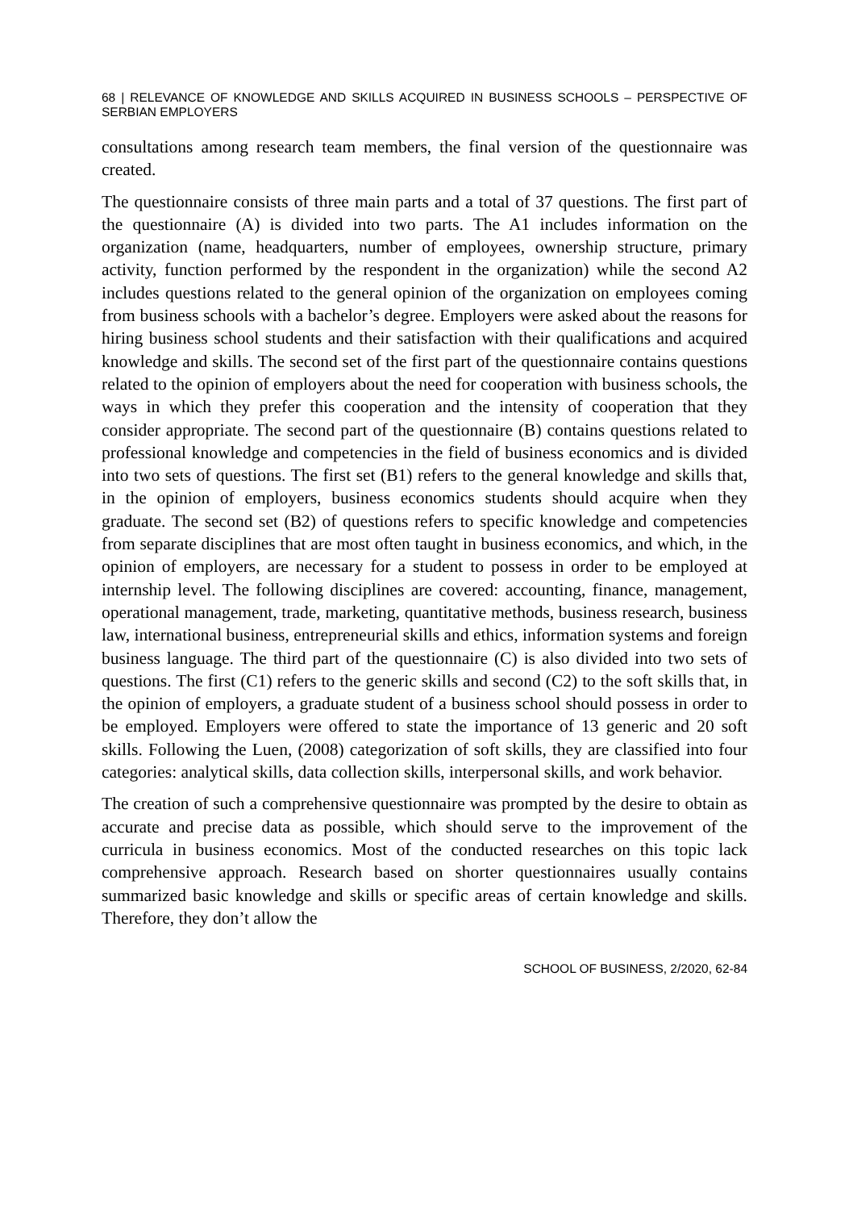68 | RELEVANCE OF KNOWLEDGE AND SKILLS ACQUIRED IN BUSINESS SCHOOLS – PERSPECTIVE OF SERBIAN EMPLOYERS
consultations among research team members, the final version of the questionnaire was created.
The questionnaire consists of three main parts and a total of 37 questions. The first part of the questionnaire (A) is divided into two parts. The A1 includes information on the organization (name, headquarters, number of employees, ownership structure, primary activity, function performed by the respondent in the organization) while the second A2 includes questions related to the general opinion of the organization on employees coming from business schools with a bachelor’s degree. Employers were asked about the reasons for hiring business school students and their satisfaction with their qualifications and acquired knowledge and skills. The second set of the first part of the questionnaire contains questions related to the opinion of employers about the need for cooperation with business schools, the ways in which they prefer this cooperation and the intensity of cooperation that they consider appropriate. The second part of the questionnaire (B) contains questions related to professional knowledge and competencies in the field of business economics and is divided into two sets of questions. The first set (B1) refers to the general knowledge and skills that, in the opinion of employers, business economics students should acquire when they graduate. The second set (B2) of questions refers to specific knowledge and competencies from separate disciplines that are most often taught in business economics, and which, in the opinion of employers, are necessary for a student to possess in order to be employed at internship level. The following disciplines are covered: accounting, finance, management, operational management, trade, marketing, quantitative methods, business research, business law, international business, entrepreneurial skills and ethics, information systems and foreign business language. The third part of the questionnaire (C) is also divided into two sets of questions. The first (C1) refers to the generic skills and second (C2) to the soft skills that, in the opinion of employers, a graduate student of a business school should possess in order to be employed. Employers were offered to state the importance of 13 generic and 20 soft skills. Following the Luen, (2008) categorization of soft skills, they are classified into four categories: analytical skills, data collection skills, interpersonal skills, and work behavior.
The creation of such a comprehensive questionnaire was prompted by the desire to obtain as accurate and precise data as possible, which should serve to the improvement of the curricula in business economics. Most of the conducted researches on this topic lack comprehensive approach. Research based on shorter questionnaires usually contains summarized basic knowledge and skills or specific areas of certain knowledge and skills. Therefore, they don’t allow the
SCHOOL OF BUSINESS, 2/2020, 62-84